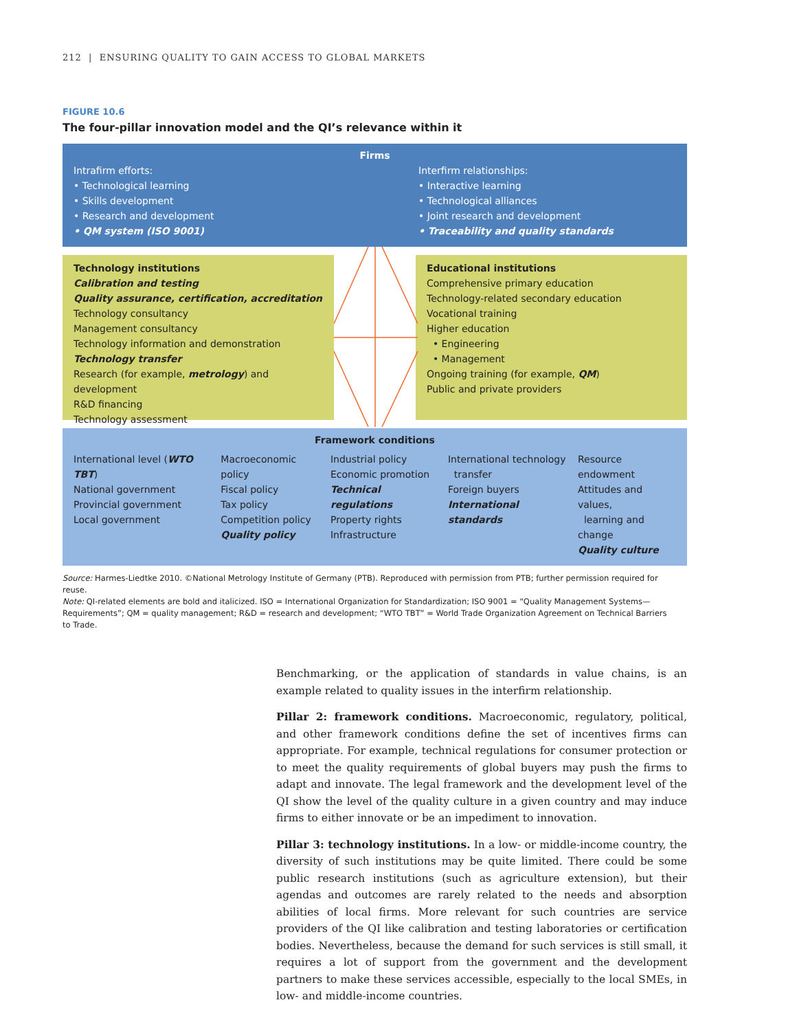212 | ENSURING QUALITY TO GAIN ACCESS TO GLOBAL MARKETS
FIGURE 10.6
The four-pillar innovation model and the QI’s relevance within it
Firms
Intrafirm efforts:
• Technological learning
• Skills development
• Research and development
• QM system (ISO 9001)
Interfirm relationships:
• Interactive learning
• Technological alliances
• Joint research and development
• Traceability and quality standards
Technology institutions
Calibration and testing
Quality assurance, certification, accreditation
Technology consultancy
Management consultancy
Technology information and demonstration
Technology transfer
Research (for example, metrology) and development
R&D financing
Technology assessment
Educational institutions
Comprehensive primary education
Technology-related secondary education
Vocational training
Higher education
• Engineering
• Management
Ongoing training (for example, QM)
Public and private providers
Framework conditions
International level (WTO TBT)
National government
Provincial government
Local government
Macroeconomic policy
Fiscal policy
Tax policy
Competition policy
Quality policy
Industrial policy
Economic promotion
Technical regulations
Property rights
Infrastructure
International technology
transfer
Foreign buyers
International standards
Resource endowment
Attitudes and values,
learning and change
Quality culture
Source: Harmes-Liedtke 2010. ©National Metrology Institute of Germany (PTB). Reproduced with permission from PTB; further permission required for reuse.
Note: QI-related elements are bold and italicized. ISO = International Organization for Standardization; ISO 9001 = “Quality Management Systems—Requirements”; QM = quality management; R&D = research and development; “WTO TBT” = World Trade Organization Agreement on Technical Barriers to Trade.
Benchmarking, or the application of standards in value chains, is an example related to quality issues in the interfirm relationship.
Pillar 2: framework conditions. Macroeconomic, regulatory, political, and other framework conditions define the set of incentives firms can appropriate. For example, technical regulations for consumer protection or to meet the quality requirements of global buyers may push the firms to adapt and innovate. The legal framework and the development level of the QI show the level of the quality culture in a given country and may induce firms to either innovate or be an impediment to innovation.
Pillar 3: technology institutions. In a low- or middle-income country, the diversity of such institutions may be quite limited. There could be some public research institutions (such as agriculture extension), but their agendas and outcomes are rarely related to the needs and absorption abilities of local firms. More relevant for such countries are service providers of the QI like calibration and testing laboratories or certification bodies. Nevertheless, because the demand for such services is still small, it requires a lot of support from the government and the development partners to make these services accessible, especially to the local SMEs, in low- and middle-income countries.